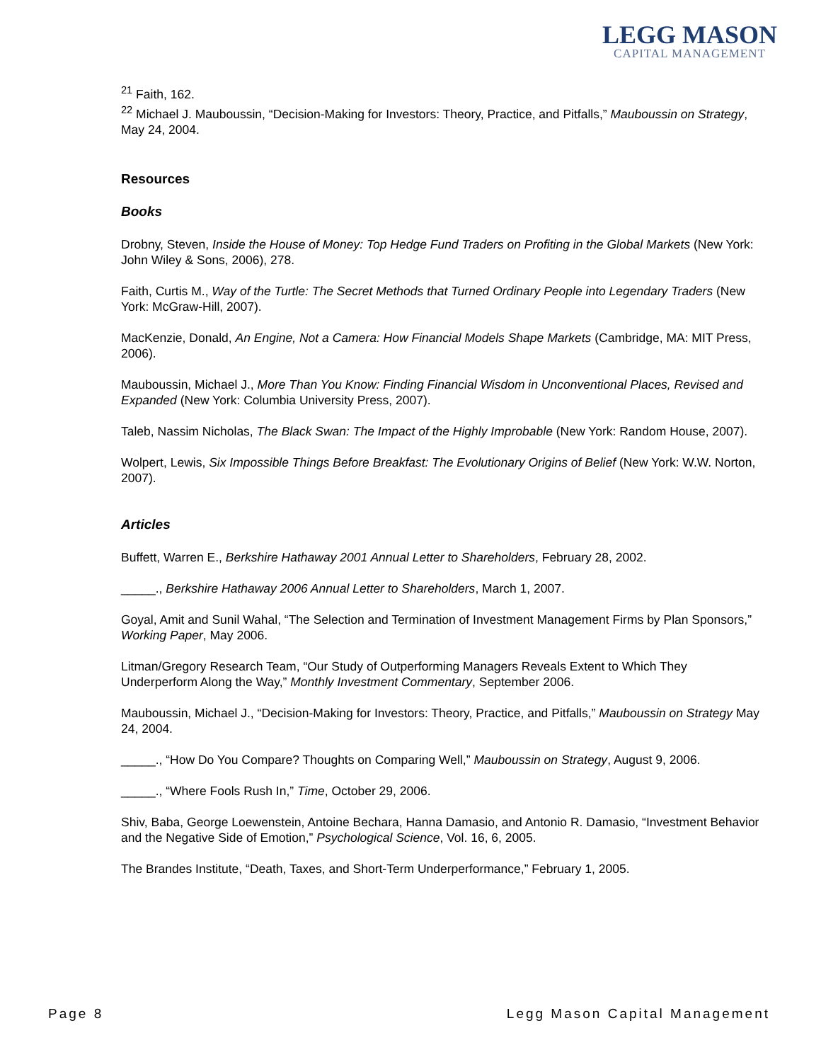LEGG MASON
CAPITAL MANAGEMENT
<sup>21</sup> Faith, 162.
<sup>22</sup> Michael J. Mauboussin, “Decision-Making for Investors: Theory, Practice, and Pitfalls,” Mauboussin on Strategy, May 24, 2004.
Resources
Books
Drobny, Steven, Inside the House of Money: Top Hedge Fund Traders on Profiting in the Global Markets (New York: John Wiley & Sons, 2006), 278.
Faith, Curtis M., Way of the Turtle: The Secret Methods that Turned Ordinary People into Legendary Traders (New York: McGraw-Hill, 2007).
MacKenzie, Donald, An Engine, Not a Camera: How Financial Models Shape Markets (Cambridge, MA: MIT Press, 2006).
Mauboussin, Michael J., More Than You Know: Finding Financial Wisdom in Unconventional Places, Revised and Expanded (New York: Columbia University Press, 2007).
Taleb, Nassim Nicholas, The Black Swan: The Impact of the Highly Improbable (New York: Random House, 2007).
Wolpert, Lewis, Six Impossible Things Before Breakfast: The Evolutionary Origins of Belief (New York: W.W. Norton, 2007).
Articles
Buffett, Warren E., Berkshire Hathaway 2001 Annual Letter to Shareholders, February 28, 2002.
_____., Berkshire Hathaway 2006 Annual Letter to Shareholders, March 1, 2007.
Goyal, Amit and Sunil Wahal, “The Selection and Termination of Investment Management Firms by Plan Sponsors,” Working Paper, May 2006.
Litman/Gregory Research Team, “Our Study of Outperforming Managers Reveals Extent to Which They Underperform Along the Way,” Monthly Investment Commentary, September 2006.
Mauboussin, Michael J., “Decision-Making for Investors: Theory, Practice, and Pitfalls,” Mauboussin on Strategy May 24, 2004.
_____., “How Do You Compare? Thoughts on Comparing Well,” Mauboussin on Strategy, August 9, 2006.
_____., “Where Fools Rush In,” Time, October 29, 2006.
Shiv, Baba, George Loewenstein, Antoine Bechara, Hanna Damasio, and Antonio R. Damasio, “Investment Behavior and the Negative Side of Emotion,” Psychological Science, Vol. 16, 6, 2005.
The Brandes Institute, “Death, Taxes, and Short-Term Underperformance,” February 1, 2005.
Page 8 Legg Mason Capital Management